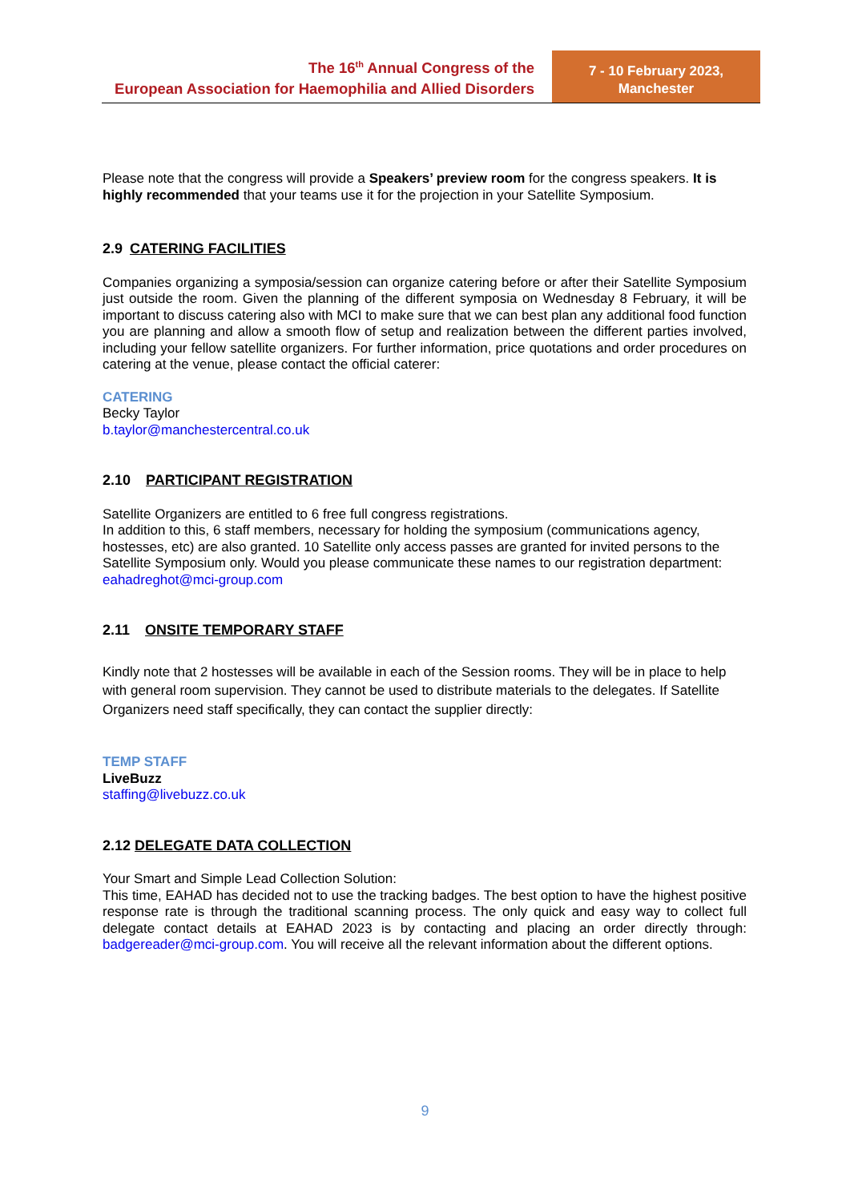The 16<sup>th</sup> Annual Congress of the
European Association for Haemophilia and Allied Disorders
7 - 10 February 2023,
Manchester
Please note that the congress will provide a Speakers’ preview room for the congress speakers. It is highly recommended that your teams use it for the projection in your Satellite Symposium.
2.9 CATERING FACILITIES
Companies organizing a symposia/session can organize catering before or after their Satellite Symposium just outside the room. Given the planning of the different symposia on Wednesday 8 February, it will be important to discuss catering also with MCI to make sure that we can best plan any additional food function you are planning and allow a smooth flow of setup and realization between the different parties involved, including your fellow satellite organizers. For further information, price quotations and order procedures on catering at the venue, please contact the official caterer:
CATERING
Becky Taylor
b.taylor@manchestercentral.co.uk
2.10 PARTICIPANT REGISTRATION
Satellite Organizers are entitled to 6 free full congress registrations.
In addition to this, 6 staff members, necessary for holding the symposium (communications agency, hostesses, etc) are also granted. 10 Satellite only access passes are granted for invited persons to the Satellite Symposium only. Would you please communicate these names to our registration department: eahadreghot@mci-group.com
2.11 ONSITE TEMPORARY STAFF
Kindly note that 2 hostesses will be available in each of the Session rooms. They will be in place to help with general room supervision. They cannot be used to distribute materials to the delegates. If Satellite Organizers need staff specifically, they can contact the supplier directly:
TEMP STAFF
LiveBuzz
staffing@livebuzz.co.uk
2.12 DELEGATE DATA COLLECTION
Your Smart and Simple Lead Collection Solution:
This time, EAHAD has decided not to use the tracking badges. The best option to have the highest positive response rate is through the traditional scanning process. The only quick and easy way to collect full delegate contact details at EAHAD 2023 is by contacting and placing an order directly through: badgereader@mci-group.com. You will receive all the relevant information about the different options.
9